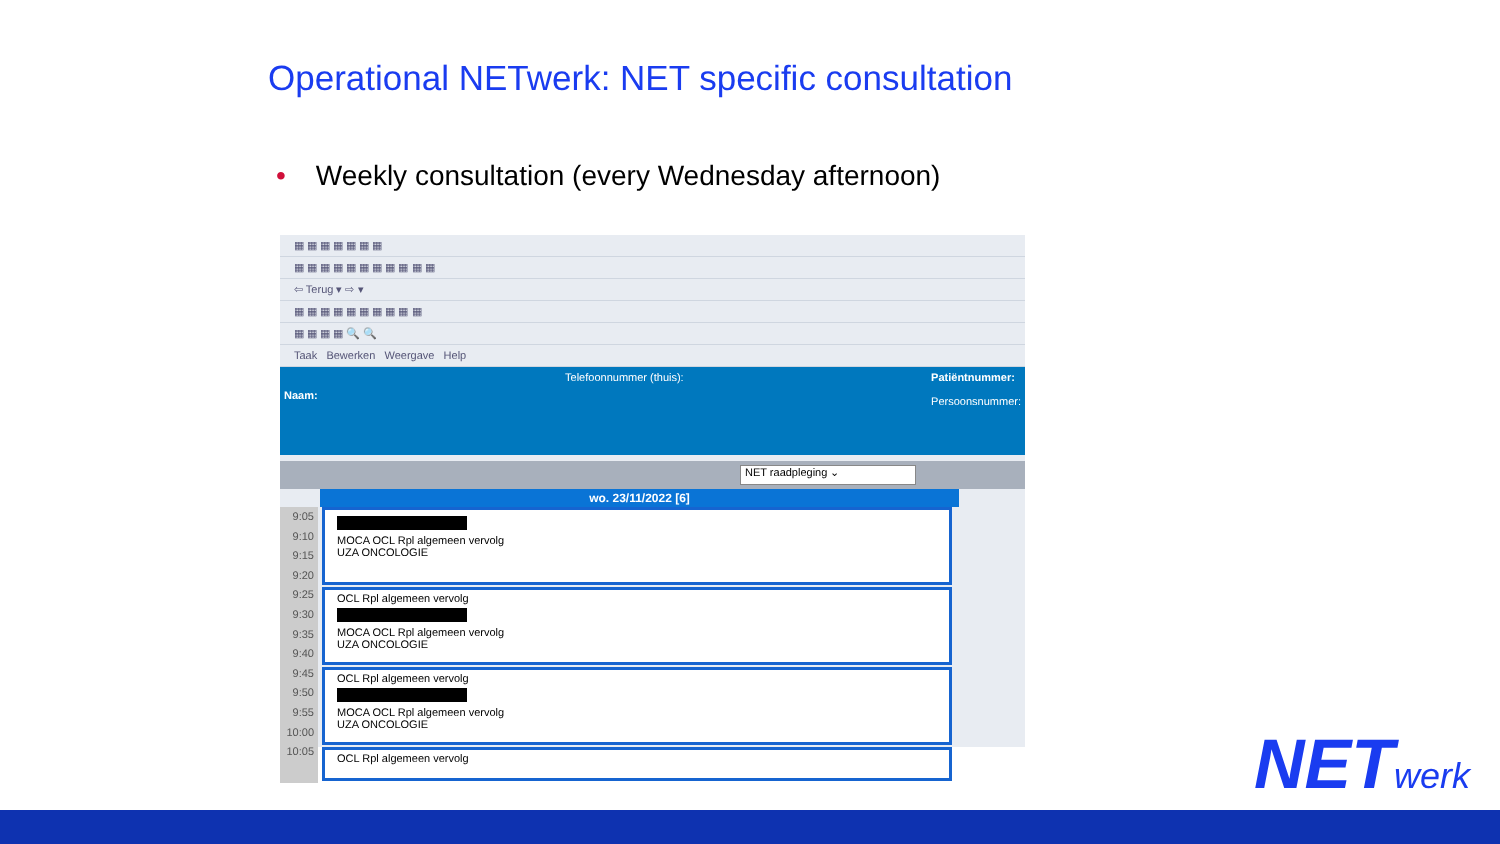Operational NETwerk: NET specific consultation
• Weekly consultation (every Wednesday afternoon)
▦ ▦ ▦ ▦ ▦ ▦ ▦
▦ ▦ ▦ ▦ ▦ ▦ ▦ ▦ ▦ ▦ ▦
⇦ Terug ▾ ⇨ ▾
▦ ▦ ▦ ▦ ▦ ▦ ▦ ▦ ▦ ▦
▦ ▦ ▦ ▦ 🔍 🔍
Taak Bewerken Weergave Help
Naam:
Telefoonnummer (thuis): Patiëntnummer:
Persoonsnummer:
NET raadpleging ⌄
wo. 23/11/2022 [6]
9:05
9:10
9:15
9:20
9:25
9:30
9:35
9:40
9:45
9:50
9:55
10:00
10:05
MOCA OCL Rpl algemeen vervolg
UZA ONCOLOGIE
OCL Rpl algemeen vervolg
MOCA OCL Rpl algemeen vervolg
UZA ONCOLOGIE
OCL Rpl algemeen vervolg
MOCA OCL Rpl algemeen vervolg
UZA ONCOLOGIE
OCL Rpl algemeen vervolg
NETwerk